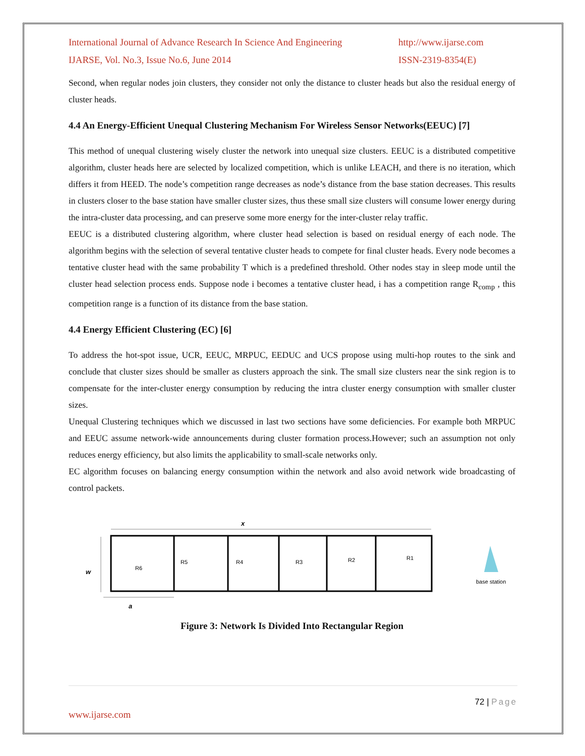International Journal of Advance Research In Science And Engineering http://www.ijarse.com
IJARSE, Vol. No.3, Issue No.6, June 2014 ISSN-2319-8354(E)
Second, when regular nodes join clusters, they consider not only the distance to cluster heads but also the residual energy of cluster heads.
4.4 An Energy-Efficient Unequal Clustering Mechanism For Wireless Sensor Networks(EEUC) [7]
This method of unequal clustering wisely cluster the network into unequal size clusters. EEUC is a distributed competitive algorithm, cluster heads here are selected by localized competition, which is unlike LEACH, and there is no iteration, which differs it from HEED. The node’s competition range decreases as node’s distance from the base station decreases. This results in clusters closer to the base station have smaller cluster sizes, thus these small size clusters will consume lower energy during the intra-cluster data processing, and can preserve some more energy for the inter-cluster relay traffic.
EEUC is a distributed clustering algorithm, where cluster head selection is based on residual energy of each node. The algorithm begins with the selection of several tentative cluster heads to compete for final cluster heads. Every node becomes a tentative cluster head with the same probability T which is a predefined threshold. Other nodes stay in sleep mode until the cluster head selection process ends. Suppose node i becomes a tentative cluster head, i has a competition range R<sub>comp</sub> , this competition range is a function of its distance from the base station.
4.4 Energy Efficient Clustering (EC) [6]
To address the hot-spot issue, UCR, EEUC, MRPUC, EEDUC and UCS propose using multi-hop routes to the sink and conclude that cluster sizes should be smaller as clusters approach the sink. The small size clusters near the sink region is to compensate for the inter-cluster energy consumption by reducing the intra cluster energy consumption with smaller cluster sizes.
Unequal Clustering techniques which we discussed in last two sections have some deficiencies. For example both MRPUC and EEUC assume network-wide announcements during cluster formation process.However; such an assumption not only reduces energy efficiency, but also limits the applicability to small-scale networks only.
EC algorithm focuses on balancing energy consumption within the network and also avoid network wide broadcasting of control packets.
x
w
a
R6
R5
R4
R3
R2
R1
base station
Figure 3: Network Is Divided Into Rectangular Region
72 | Page
www.ijarse.com